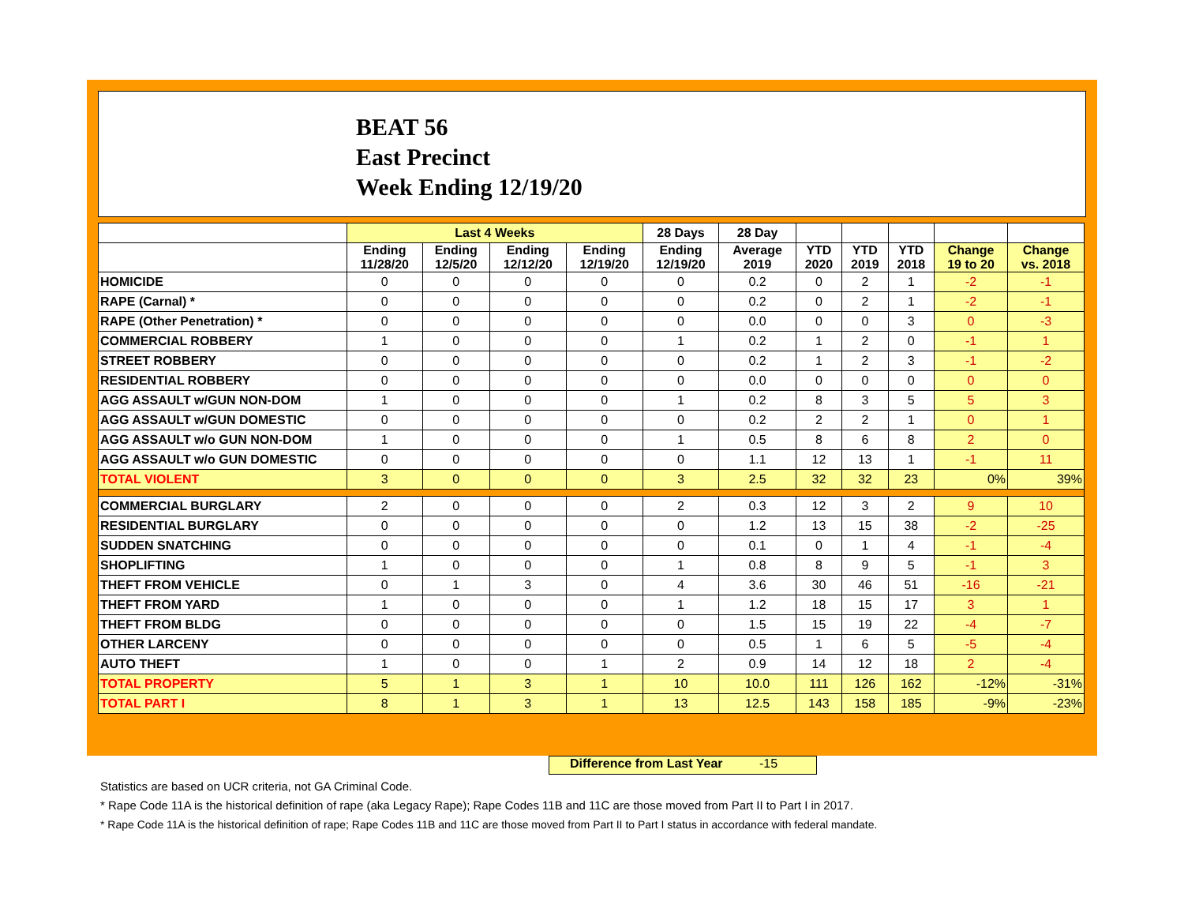BEAT 56
East Precinct
Week Ending 12/19/20
| | Last 4 Weeks | | | | 28 Days | 28 Day | | | | | |
| --- | --- | --- | --- | --- | --- | --- | --- | --- | --- | --- | --- |
| | Ending 11/28/20 | Ending 12/5/20 | Ending 12/12/20 | Ending 12/19/20 | Ending 12/19/20 | Average 2019 | YTD 2020 | YTD 2019 | YTD 2018 | Change 19 to 20 | Change vs. 2018 |
| HOMICIDE | 0 | 0 | 0 | 0 | 0 | 0.2 | 0 | 2 | 1 | -2 | -1 |
| RAPE (Carnal) * | 0 | 0 | 0 | 0 | 0 | 0.2 | 0 | 2 | 1 | -2 | -1 |
| RAPE (Other Penetration) * | 0 | 0 | 0 | 0 | 0 | 0.0 | 0 | 0 | 3 | 0 | -3 |
| COMMERCIAL ROBBERY | 1 | 0 | 0 | 0 | 1 | 0.2 | 1 | 2 | 0 | -1 | 1 |
| STREET ROBBERY | 0 | 0 | 0 | 0 | 0 | 0.2 | 1 | 2 | 3 | -1 | -2 |
| RESIDENTIAL ROBBERY | 0 | 0 | 0 | 0 | 0 | 0.0 | 0 | 0 | 0 | 0 | 0 |
| AGG ASSAULT w/GUN NON-DOM | 1 | 0 | 0 | 0 | 1 | 0.2 | 8 | 3 | 5 | 5 | 3 |
| AGG ASSAULT w/GUN DOMESTIC | 0 | 0 | 0 | 0 | 0 | 0.2 | 2 | 2 | 1 | 0 | 1 |
| AGG ASSAULT w/o GUN NON-DOM | 1 | 0 | 0 | 0 | 1 | 0.5 | 8 | 6 | 8 | 2 | 0 |
| AGG ASSAULT w/o GUN DOMESTIC | 0 | 0 | 0 | 0 | 0 | 1.1 | 12 | 13 | 1 | -1 | 11 |
| TOTAL VIOLENT | 3 | 0 | 0 | 0 | 3 | 2.5 | 32 | 32 | 23 | 0% | 39% |
| COMMERCIAL BURGLARY | 2 | 0 | 0 | 0 | 2 | 0.3 | 12 | 3 | 2 | 9 | 10 |
| RESIDENTIAL BURGLARY | 0 | 0 | 0 | 0 | 0 | 1.2 | 13 | 15 | 38 | -2 | -25 |
| SUDDEN SNATCHING | 0 | 0 | 0 | 0 | 0 | 0.1 | 0 | 1 | 4 | -1 | -4 |
| SHOPLIFTING | 1 | 0 | 0 | 0 | 1 | 0.8 | 8 | 9 | 5 | -1 | 3 |
| THEFT FROM VEHICLE | 0 | 1 | 3 | 0 | 4 | 3.6 | 30 | 46 | 51 | -16 | -21 |
| THEFT FROM YARD | 1 | 0 | 0 | 0 | 1 | 1.2 | 18 | 15 | 17 | 3 | 1 |
| THEFT FROM BLDG | 0 | 0 | 0 | 0 | 0 | 1.5 | 15 | 19 | 22 | -4 | -7 |
| OTHER LARCENY | 0 | 0 | 0 | 0 | 0 | 0.5 | 1 | 6 | 5 | -5 | -4 |
| AUTO THEFT | 1 | 0 | 0 | 1 | 2 | 0.9 | 14 | 12 | 18 | 2 | -4 |
| TOTAL PROPERTY | 5 | 1 | 3 | 1 | 10 | 10.0 | 111 | 126 | 162 | -12% | -31% |
| TOTAL PART I | 8 | 1 | 3 | 1 | 13 | 12.5 | 143 | 158 | 185 | -9% | -23% |
Difference from Last Year -15
Statistics are based on UCR criteria, not GA Criminal Code.
* Rape Code 11A is the historical definition of rape (aka Legacy Rape); Rape Codes 11B and 11C are those moved from Part II to Part I in 2017.
* Rape Code 11A is the historical definition of rape; Rape Codes 11B and 11C are those moved from Part II to Part I status in accordance with federal mandate.